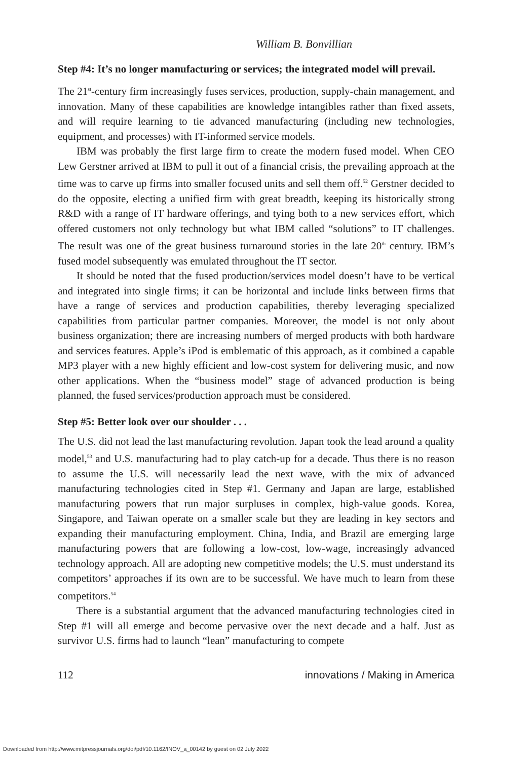William B. Bonvillian
Step #4: It’s no longer manufacturing or services; the integrated model will prevail.
The 21<sup>st</sup>-century firm increasingly fuses services, production, supply-chain management, and innovation. Many of these capabilities are knowledge intangibles rather than fixed assets, and will require learning to tie advanced manufacturing (including new technologies, equipment, and processes) with IT-informed service models.
IBM was probably the first large firm to create the modern fused model. When CEO Lew Gerstner arrived at IBM to pull it out of a financial crisis, the prevailing approach at the time was to carve up firms into smaller focused units and sell them off.<sup>52</sup> Gerstner decided to do the opposite, electing a unified firm with great breadth, keeping its historically strong R&D with a range of IT hardware offerings, and tying both to a new services effort, which offered customers not only technology but what IBM called “solutions” to IT challenges. The result was one of the great business turnaround stories in the late 20<sup>th</sup> century. IBM’s fused model subsequently was emulated throughout the IT sector.
It should be noted that the fused production/services model doesn’t have to be vertical and integrated into single firms; it can be horizontal and include links between firms that have a range of services and production capabilities, thereby leveraging specialized capabilities from particular partner companies. Moreover, the model is not only about business organization; there are increasing numbers of merged products with both hardware and services features. Apple’s iPod is emblematic of this approach, as it combined a capable MP3 player with a new highly efficient and low-cost system for delivering music, and now other applications. When the “business model” stage of advanced production is being planned, the fused services/production approach must be considered.
Step #5: Better look over our shoulder . . .
The U.S. did not lead the last manufacturing revolution. Japan took the lead around a quality model,<sup>53</sup> and U.S. manufacturing had to play catch-up for a decade. Thus there is no reason to assume the U.S. will necessarily lead the next wave, with the mix of advanced manufacturing technologies cited in Step #1. Germany and Japan are large, established manufacturing powers that run major surpluses in complex, high-value goods. Korea, Singapore, and Taiwan operate on a smaller scale but they are leading in key sectors and expanding their manufacturing employment. China, India, and Brazil are emerging large manufacturing powers that are following a low-cost, low-wage, increasingly advanced technology approach. All are adopting new competitive models; the U.S. must understand its competitors’ approaches if its own are to be successful. We have much to learn from these competitors.<sup>54</sup>
There is a substantial argument that the advanced manufacturing technologies cited in Step #1 will all emerge and become pervasive over the next decade and a half. Just as survivor U.S. firms had to launch “lean” manufacturing to compete
112 innovations / Making in America
Downloaded from http://www.mitpressjournals.org/doi/pdf/10.1162/INOV_a_00142 by guest on 02 July 2022